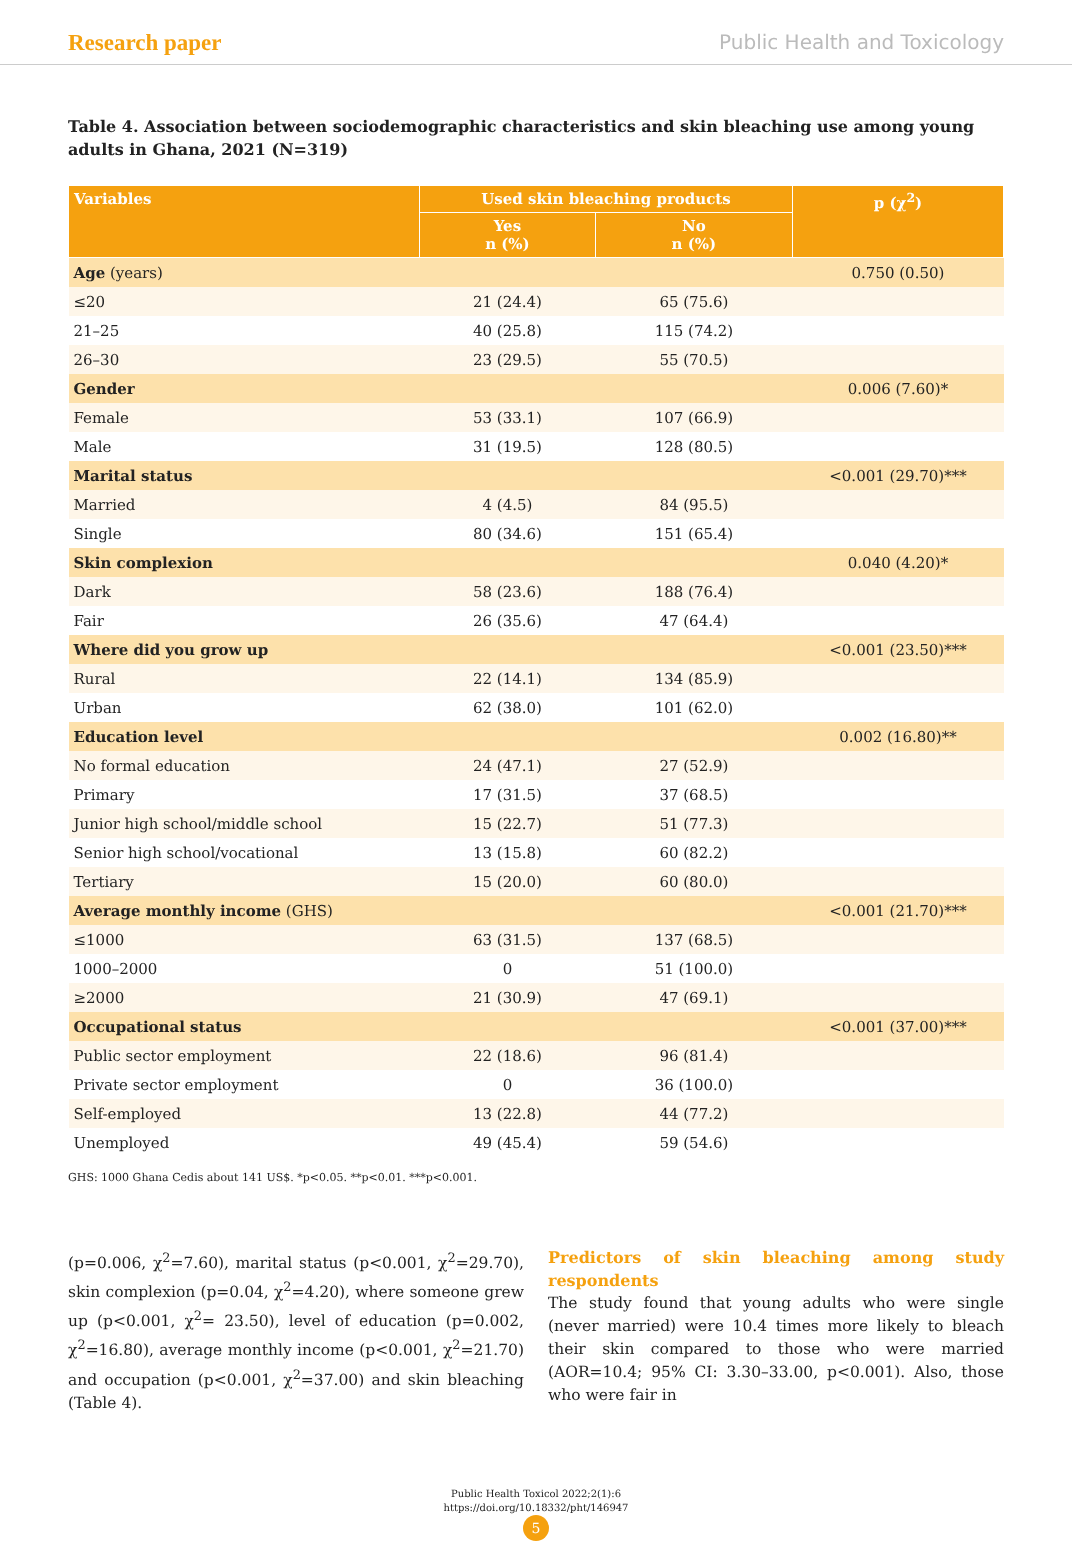Research paper Public Health and Toxicology
Table 4. Association between sociodemographic characteristics and skin bleaching use among young adults in Ghana, 2021 (N=319)
| Variables | Used skin bleaching products | | p (χ<sup>2</sup>) |
| --- | --- | --- | --- |
| | Yes n (%) | No n (%) | |
| Age (years) | | | 0.750 (0.50) |
| ≤20 | 21 (24.4) | 65 (75.6) | |
| 21–25 | 40 (25.8) | 115 (74.2) | |
| 26–30 | 23 (29.5) | 55 (70.5) | |
| Gender | | | 0.006 (7.60)* |
| Female | 53 (33.1) | 107 (66.9) | |
| Male | 31 (19.5) | 128 (80.5) | |
| Marital status | | | <0.001 (29.70)*** |
| Married | 4 (4.5) | 84 (95.5) | |
| Single | 80 (34.6) | 151 (65.4) | |
| Skin complexion | | | 0.040 (4.20)* |
| Dark | 58 (23.6) | 188 (76.4) | |
| Fair | 26 (35.6) | 47 (64.4) | |
| Where did you grow up | | | <0.001 (23.50)*** |
| Rural | 22 (14.1) | 134 (85.9) | |
| Urban | 62 (38.0) | 101 (62.0) | |
| Education level | | | 0.002 (16.80)** |
| No formal education | 24 (47.1) | 27 (52.9) | |
| Primary | 17 (31.5) | 37 (68.5) | |
| Junior high school/middle school | 15 (22.7) | 51 (77.3) | |
| Senior high school/vocational | 13 (15.8) | 60 (82.2) | |
| Tertiary | 15 (20.0) | 60 (80.0) | |
| Average monthly income (GHS) | | | <0.001 (21.70)*** |
| ≤1000 | 63 (31.5) | 137 (68.5) | |
| 1000–2000 | 0 | 51 (100.0) | |
| ≥2000 | 21 (30.9) | 47 (69.1) | |
| Occupational status | | | <0.001 (37.00)*** |
| Public sector employment | 22 (18.6) | 96 (81.4) | |
| Private sector employment | 0 | 36 (100.0) | |
| Self-employed | 13 (22.8) | 44 (77.2) | |
| Unemployed | 49 (45.4) | 59 (54.6) | |
GHS: 1000 Ghana Cedis about 141 US$. *p<0.05. **p<0.01. ***p<0.001.
(p=0.006, χ<sup>2</sup>=7.60), marital status (p<0.001, χ<sup>2</sup>=29.70), skin complexion (p=0.04, χ<sup>2</sup>=4.20), where someone grew up (p<0.001, χ<sup>2</sup>= 23.50), level of education (p=0.002, χ<sup>2</sup>=16.80), average monthly income (p<0.001, χ<sup>2</sup>=21.70) and occupation (p<0.001, χ<sup>2</sup>=37.00) and skin bleaching (Table 4).
Predictors of skin bleaching among study respondents
The study found that young adults who were single (never married) were 10.4 times more likely to bleach their skin compared to those who were married (AOR=10.4; 95% CI: 3.30–33.00, p<0.001). Also, those who were fair in
Public Health Toxicol 2022;2(1):6
https://doi.org/10.18332/pht/146947
5